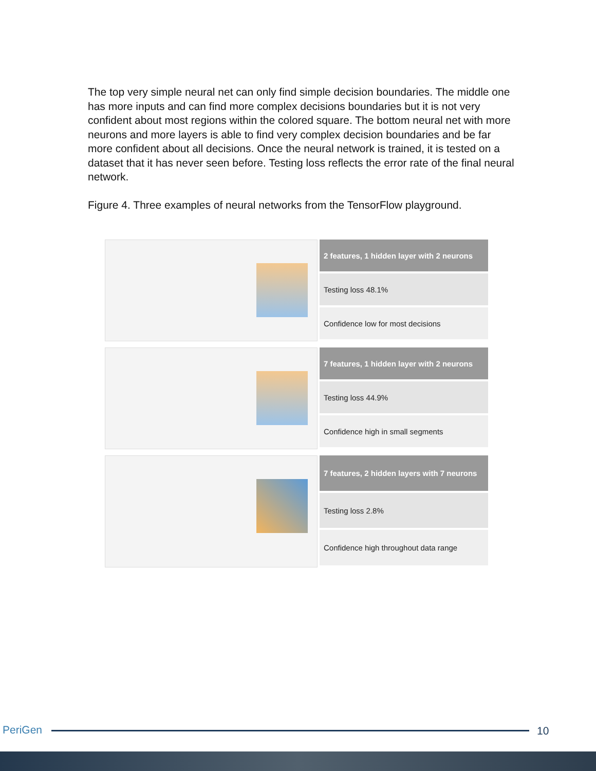The top very simple neural net can only find simple decision boundaries. The middle one has more inputs and can find more complex decisions boundaries but it is not very confident about most regions within the colored square. The bottom neural net with more neurons and more layers is able to find very complex decision boundaries and be far more confident about all decisions. Once the neural network is trained, it is tested on a dataset that it has never seen before. Testing loss reflects the error rate of the final neural network.
Figure 4. Three examples of neural networks from the TensorFlow playground.
2 features, 1 hidden layer with 2 neurons
Testing loss 48.1%
Confidence low for most decisions
7 features, 1 hidden layer with 2 neurons
Testing loss 44.9%
Confidence high in small segments
7 features, 2 hidden layers with 7 neurons
Testing loss 2.8%
Confidence high throughout data range
PeriGen 10